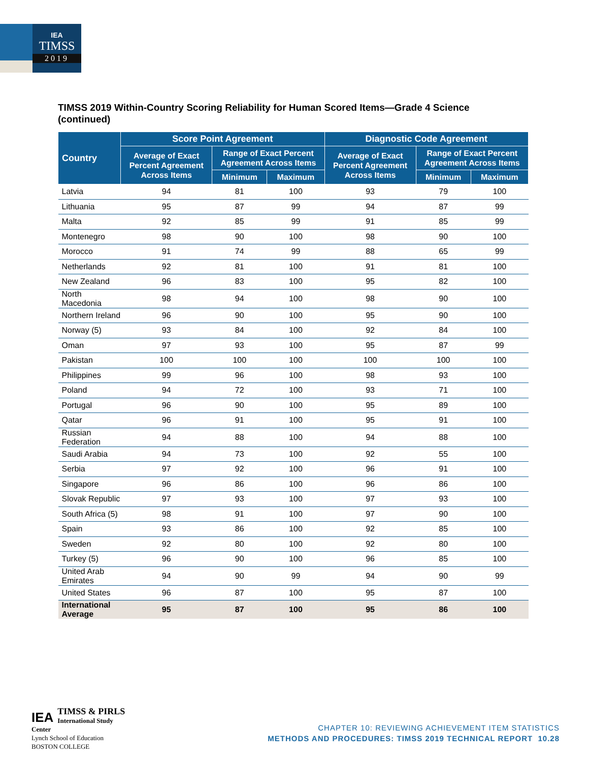IEA
TIMSS
2019
TIMSS 2019 Within-Country Scoring Reliability for Human Scored Items—Grade 4 Science (continued)
| Country | Score Point Agreement | | | Diagnostic Code Agreement | | |
| --- | --- | --- | --- | --- | --- | --- |
| | Average of Exact Percent Agreement Across Items | Range of Exact Percent Agreement Across Items | | Average of Exact Percent Agreement Across Items | Range of Exact Percent Agreement Across Items | |
| | | Minimum | Maximum | | Minimum | Maximum |
| Latvia | 94 | 81 | 100 | 93 | 79 | 100 |
| Lithuania | 95 | 87 | 99 | 94 | 87 | 99 |
| Malta | 92 | 85 | 99 | 91 | 85 | 99 |
| Montenegro | 98 | 90 | 100 | 98 | 90 | 100 |
| Morocco | 91 | 74 | 99 | 88 | 65 | 99 |
| Netherlands | 92 | 81 | 100 | 91 | 81 | 100 |
| New Zealand | 96 | 83 | 100 | 95 | 82 | 100 |
| North Macedonia | 98 | 94 | 100 | 98 | 90 | 100 |
| Northern Ireland | 96 | 90 | 100 | 95 | 90 | 100 |
| Norway (5) | 93 | 84 | 100 | 92 | 84 | 100 |
| Oman | 97 | 93 | 100 | 95 | 87 | 99 |
| Pakistan | 100 | 100 | 100 | 100 | 100 | 100 |
| Philippines | 99 | 96 | 100 | 98 | 93 | 100 |
| Poland | 94 | 72 | 100 | 93 | 71 | 100 |
| Portugal | 96 | 90 | 100 | 95 | 89 | 100 |
| Qatar | 96 | 91 | 100 | 95 | 91 | 100 |
| Russian Federation | 94 | 88 | 100 | 94 | 88 | 100 |
| Saudi Arabia | 94 | 73 | 100 | 92 | 55 | 100 |
| Serbia | 97 | 92 | 100 | 96 | 91 | 100 |
| Singapore | 96 | 86 | 100 | 96 | 86 | 100 |
| Slovak Republic | 97 | 93 | 100 | 97 | 93 | 100 |
| South Africa (5) | 98 | 91 | 100 | 97 | 90 | 100 |
| Spain | 93 | 86 | 100 | 92 | 85 | 100 |
| Sweden | 92 | 80 | 100 | 92 | 80 | 100 |
| Turkey (5) | 96 | 90 | 100 | 96 | 85 | 100 |
| United Arab Emirates | 94 | 90 | 99 | 94 | 90 | 99 |
| United States | 96 | 87 | 100 | 95 | 87 | 100 |
| International Average | 95 | 87 | 100 | 95 | 86 | 100 |
IEA TIMSS & PIRLS
International Study Center
Lynch School of Education
BOSTON COLLEGE
CHAPTER 10: REVIEWING ACHIEVEMENT ITEM STATISTICS
METHODS AND PROCEDURES: TIMSS 2019 TECHNICAL REPORT 10.28